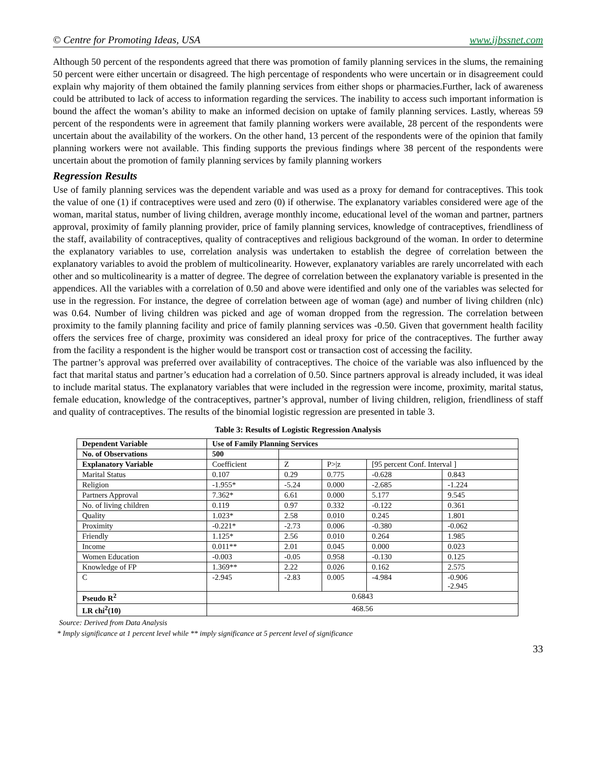© Centre for Promoting Ideas, USA www.ijbssnet.com
Although 50 percent of the respondents agreed that there was promotion of family planning services in the slums, the remaining 50 percent were either uncertain or disagreed. The high percentage of respondents who were uncertain or in disagreement could explain why majority of them obtained the family planning services from either shops or pharmacies.Further, lack of awareness could be attributed to lack of access to information regarding the services. The inability to access such important information is bound the affect the woman’s ability to make an informed decision on uptake of family planning services. Lastly, whereas 59 percent of the respondents were in agreement that family planning workers were available, 28 percent of the respondents were uncertain about the availability of the workers. On the other hand, 13 percent of the respondents were of the opinion that family planning workers were not available. This finding supports the previous findings where 38 percent of the respondents were uncertain about the promotion of family planning services by family planning workers
Regression Results
Use of family planning services was the dependent variable and was used as a proxy for demand for contraceptives. This took the value of one (1) if contraceptives were used and zero (0) if otherwise. The explanatory variables considered were age of the woman, marital status, number of living children, average monthly income, educational level of the woman and partner, partners approval, proximity of family planning provider, price of family planning services, knowledge of contraceptives, friendliness of the staff, availability of contraceptives, quality of contraceptives and religious background of the woman. In order to determine the explanatory variables to use, correlation analysis was undertaken to establish the degree of correlation between the explanatory variables to avoid the problem of multicolinearity. However, explanatory variables are rarely uncorrelated with each other and so multicolinearity is a matter of degree. The degree of correlation between the explanatory variable is presented in the appendices. All the variables with a correlation of 0.50 and above were identified and only one of the variables was selected for use in the regression. For instance, the degree of correlation between age of woman (age) and number of living children (nlc) was 0.64. Number of living children was picked and age of woman dropped from the regression. The correlation between proximity to the family planning facility and price of family planning services was -0.50. Given that government health facility offers the services free of charge, proximity was considered an ideal proxy for price of the contraceptives. The further away from the facility a respondent is the higher would be transport cost or transaction cost of accessing the facility.
The partner’s approval was preferred over availability of contraceptives. The choice of the variable was also influenced by the fact that marital status and partner’s education had a correlation of 0.50. Since partners approval is already included, it was ideal to include marital status. The explanatory variables that were included in the regression were income, proximity, marital status, female education, knowledge of the contraceptives, partner’s approval, number of living children, religion, friendliness of staff and quality of contraceptives. The results of the binomial logistic regression are presented in table 3.
Table 3: Results of Logistic Regression Analysis
| Dependent Variable | Use of Family Planning Services | | | | |
| --- | --- | --- | --- | --- | --- |
| No. of Observations | 500 | | | | |
| Explanatory Variable | Coefficient | Z | P>/z | [95 percent Conf. Interval ] | |
| Marital Status | 0.107 | 0.29 | 0.775 | -0.628 | 0.843 |
| Religion | -1.955* | -5.24 | 0.000 | -2.685 | -1.224 |
| Partners Approval | 7.362* | 6.61 | 0.000 | 5.177 | 9.545 |
| No. of living children | 0.119 | 0.97 | 0.332 | -0.122 | 0.361 |
| Quality | 1.023* | 2.58 | 0.010 | 0.245 | 1.801 |
| Proximity | -0.221* | -2.73 | 0.006 | -0.380 | -0.062 |
| Friendly | 1.125* | 2.56 | 0.010 | 0.264 | 1.985 |
| Income | 0.011** | 2.01 | 0.045 | 0.000 | 0.023 |
| Women Education | -0.003 | -0.05 | 0.958 | -0.130 | 0.125 |
| Knowledge of FP | 1.369** | 2.22 | 0.026 | 0.162 | 2.575 |
| C | -2.945 | -2.83 | 0.005 | -4.984 | -0.906 -2.945 |
| Pseudo R<sup>2</sup> | 0.6843 | | | | |
| LR chi<sup>2</sup>(10) | 468.56 | | | | |
Source: Derived from Data Analysis
* Imply significance at 1 percent level while ** imply significance at 5 percent level of significance
33